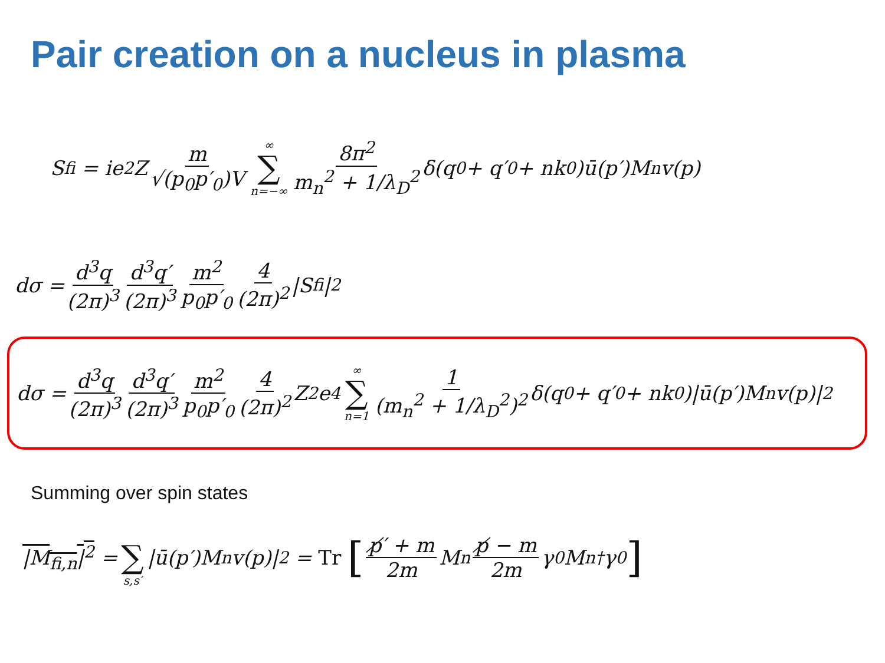Pair creation on a nucleus in plasma
S<sub>fi</sub> = ie<sup>2</sup>Z m √(p<sub>0</sub>p′<sub>0</sub>)V ∞ ∑ n=−∞ 8π<sup>2</sup> m<sub>n</sub><sup>2</sup> + 1/λ<sub>D</sub><sup>2</sup> δ(q<sub>0</sub> + q′<sub>0</sub> + nk<sub>0</sub>)ū(p′)M<sub>n</sub>v(p)
dσ = d<sup>3</sup>q (2π)<sup>3</sup> d<sup>3</sup>q′ (2π)<sup>3</sup> m<sup>2</sup> p<sub>0</sub>p′<sub>0</sub> 4 (2π)<sup>2</sup> |S<sub>fi</sub>|<sup>2</sup>
dσ = d<sup>3</sup>q (2π)<sup>3</sup> d<sup>3</sup>q′ (2π)<sup>3</sup> m<sup>2</sup> p<sub>0</sub>p′<sub>0</sub> 4 (2π)<sup>2</sup> Z<sup>2</sup>e<sup>4</sup> ∞ ∑ n=1 1 (m<sub>n</sub><sup>2</sup> + 1/λ<sub>D</sub><sup>2</sup>)<sup>2</sup> δ(q<sub>0</sub> + q′<sub>0</sub> + nk<sub>0</sub>)|ū(p′)M<sub>n</sub>v(p)|<sup>2</sup>
Summing over spin states
|M<sub>fi,n</sub>|<sup>2</sup> = ∑ s,s′ |ū(p′)M<sub>n</sub>v(p)|<sup>2</sup> = Tr [p̸′ + m 2m M<sub>n</sub> p̸ − m 2m γ<sub>0</sub>M<sub>n</sub><sup>†</sup>γ<sub>0</sub>]